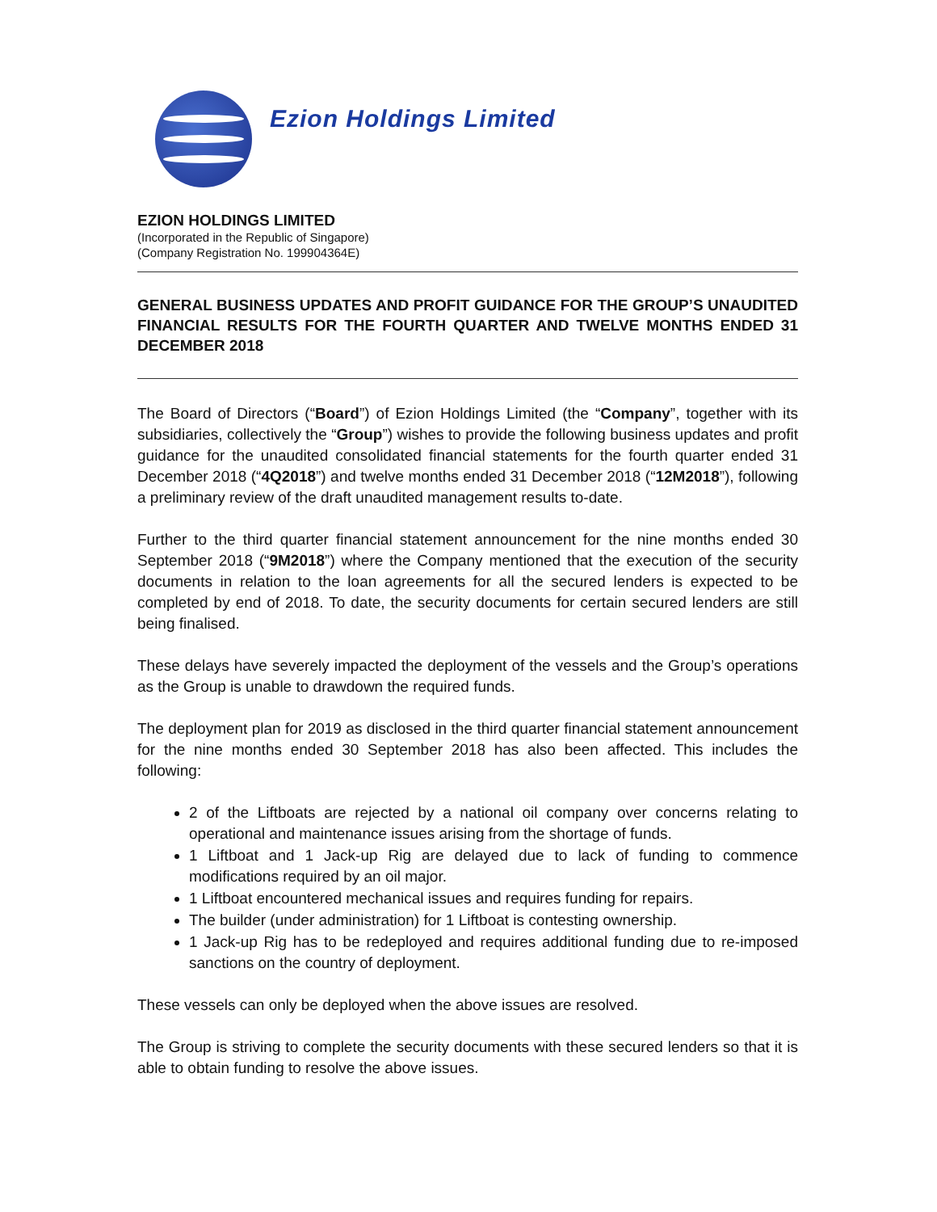Ezion Holdings Limited
EZION HOLDINGS LIMITED
(Incorporated in the Republic of Singapore)
(Company Registration No. 199904364E)
GENERAL BUSINESS UPDATES AND PROFIT GUIDANCE FOR THE GROUP’S UNAUDITED FINANCIAL RESULTS FOR THE FOURTH QUARTER AND TWELVE MONTHS ENDED 31 DECEMBER 2018
The Board of Directors (“Board”) of Ezion Holdings Limited (the “Company”, together with its subsidiaries, collectively the “Group”) wishes to provide the following business updates and profit guidance for the unaudited consolidated financial statements for the fourth quarter ended 31 December 2018 (“4Q2018”) and twelve months ended 31 December 2018 (“12M2018”), following a preliminary review of the draft unaudited management results to-date.
Further to the third quarter financial statement announcement for the nine months ended 30 September 2018 (“9M2018”) where the Company mentioned that the execution of the security documents in relation to the loan agreements for all the secured lenders is expected to be completed by end of 2018. To date, the security documents for certain secured lenders are still being finalised.
These delays have severely impacted the deployment of the vessels and the Group’s operations as the Group is unable to drawdown the required funds.
The deployment plan for 2019 as disclosed in the third quarter financial statement announcement for the nine months ended 30 September 2018 has also been affected. This includes the following:
2 of the Liftboats are rejected by a national oil company over concerns relating to operational and maintenance issues arising from the shortage of funds.
1 Liftboat and 1 Jack-up Rig are delayed due to lack of funding to commence modifications required by an oil major.
1 Liftboat encountered mechanical issues and requires funding for repairs.
The builder (under administration) for 1 Liftboat is contesting ownership.
1 Jack-up Rig has to be redeployed and requires additional funding due to re-imposed sanctions on the country of deployment.
These vessels can only be deployed when the above issues are resolved.
The Group is striving to complete the security documents with these secured lenders so that it is able to obtain funding to resolve the above issues.